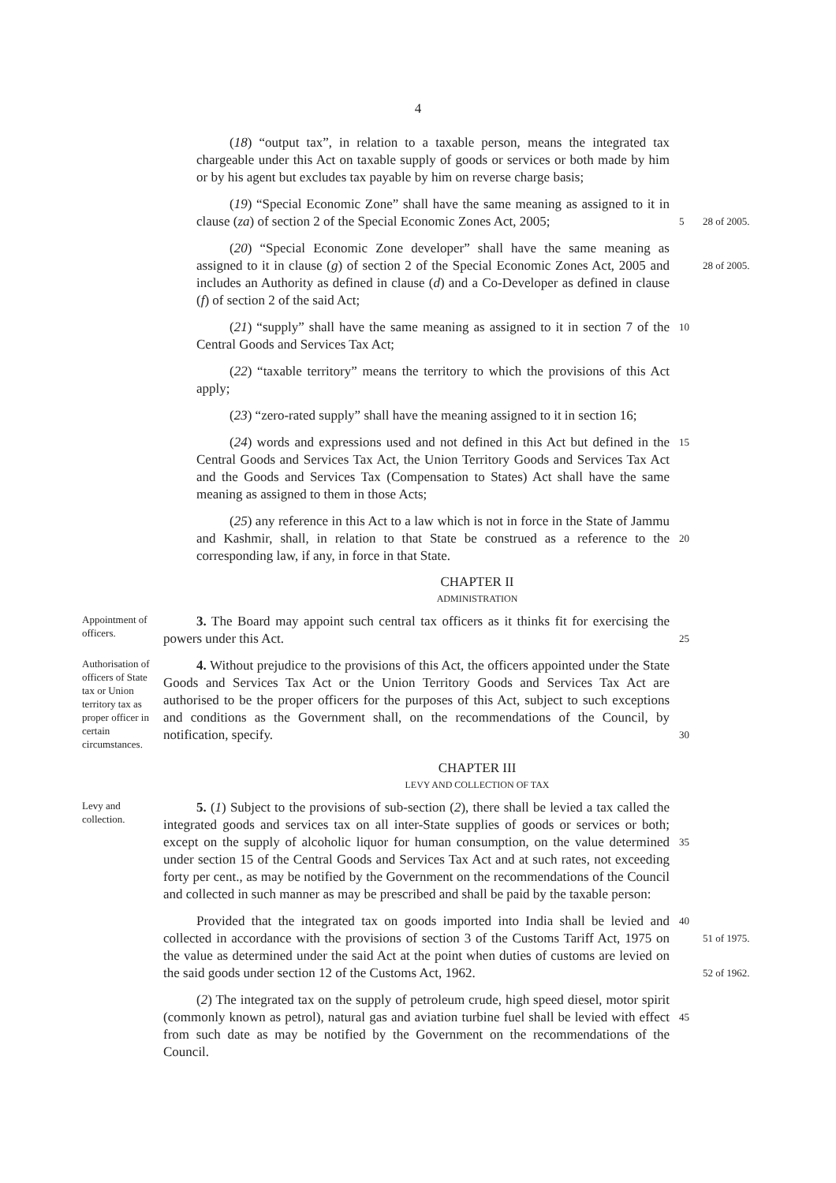4
(18) “output tax”, in relation to a taxable person, means the integrated tax chargeable under this Act on taxable supply of goods or services or both made by him or by his agent but excludes tax payable by him on reverse charge basis;
(19) “Special Economic Zone” shall have the same meaning as assigned to it in clause (za) of section 2 of the Special Economic Zones Act, 2005;
5
28 of 2005.
(20) “Special Economic Zone developer” shall have the same meaning as assigned to it in clause (g) of section 2 of the Special Economic Zones Act, 2005 and includes an Authority as defined in clause (d) and a Co-Developer as defined in clause (f) of section 2 of the said Act;
28 of 2005.
(21) “supply” shall have the same meaning as assigned to it in section 7 of the Central Goods and Services Tax Act;
10
(22) “taxable territory” means the territory to which the provisions of this Act apply;
(23) “zero-rated supply” shall have the meaning assigned to it in section 16;
(24) words and expressions used and not defined in this Act but defined in the Central Goods and Services Tax Act, the Union Territory Goods and Services Tax Act and the Goods and Services Tax (Compensation to States) Act shall have the same meaning as assigned to them in those Acts;
15
(25) any reference in this Act to a law which is not in force in the State of Jammu and Kashmir, shall, in relation to that State be construed as a reference to the corresponding law, if any, in force in that State.
20
CHAPTER II
ADMINISTRATION
Appointment of officers.
3. The Board may appoint such central tax officers as it thinks fit for exercising the powers under this Act.
25
Authorisation of officers of State tax or Union territory tax as proper officer in certain circumstances.
4. Without prejudice to the provisions of this Act, the officers appointed under the State Goods and Services Tax Act or the Union Territory Goods and Services Tax Act are authorised to be the proper officers for the purposes of this Act, subject to such exceptions and conditions as the Government shall, on the recommendations of the Council, by notification, specify.
30
CHAPTER III
LEVY AND COLLECTION OF TAX
Levy and collection.
5. (1) Subject to the provisions of sub-section (2), there shall be levied a tax called the integrated goods and services tax on all inter-State supplies of goods or services or both; except on the supply of alcoholic liquor for human consumption, on the value determined under section 15 of the Central Goods and Services Tax Act and at such rates, not exceeding forty per cent., as may be notified by the Government on the recommendations of the Council and collected in such manner as may be prescribed and shall be paid by the taxable person:
35
Provided that the integrated tax on goods imported into India shall be levied and collected in accordance with the provisions of section 3 of the Customs Tariff Act, 1975 on the value as determined under the said Act at the point when duties of customs are levied on the said goods under section 12 of the Customs Act, 1962.
40
51 of 1975.
52 of 1962.
(2) The integrated tax on the supply of petroleum crude, high speed diesel, motor spirit (commonly known as petrol), natural gas and aviation turbine fuel shall be levied with effect from such date as may be notified by the Government on the recommendations of the Council.
45